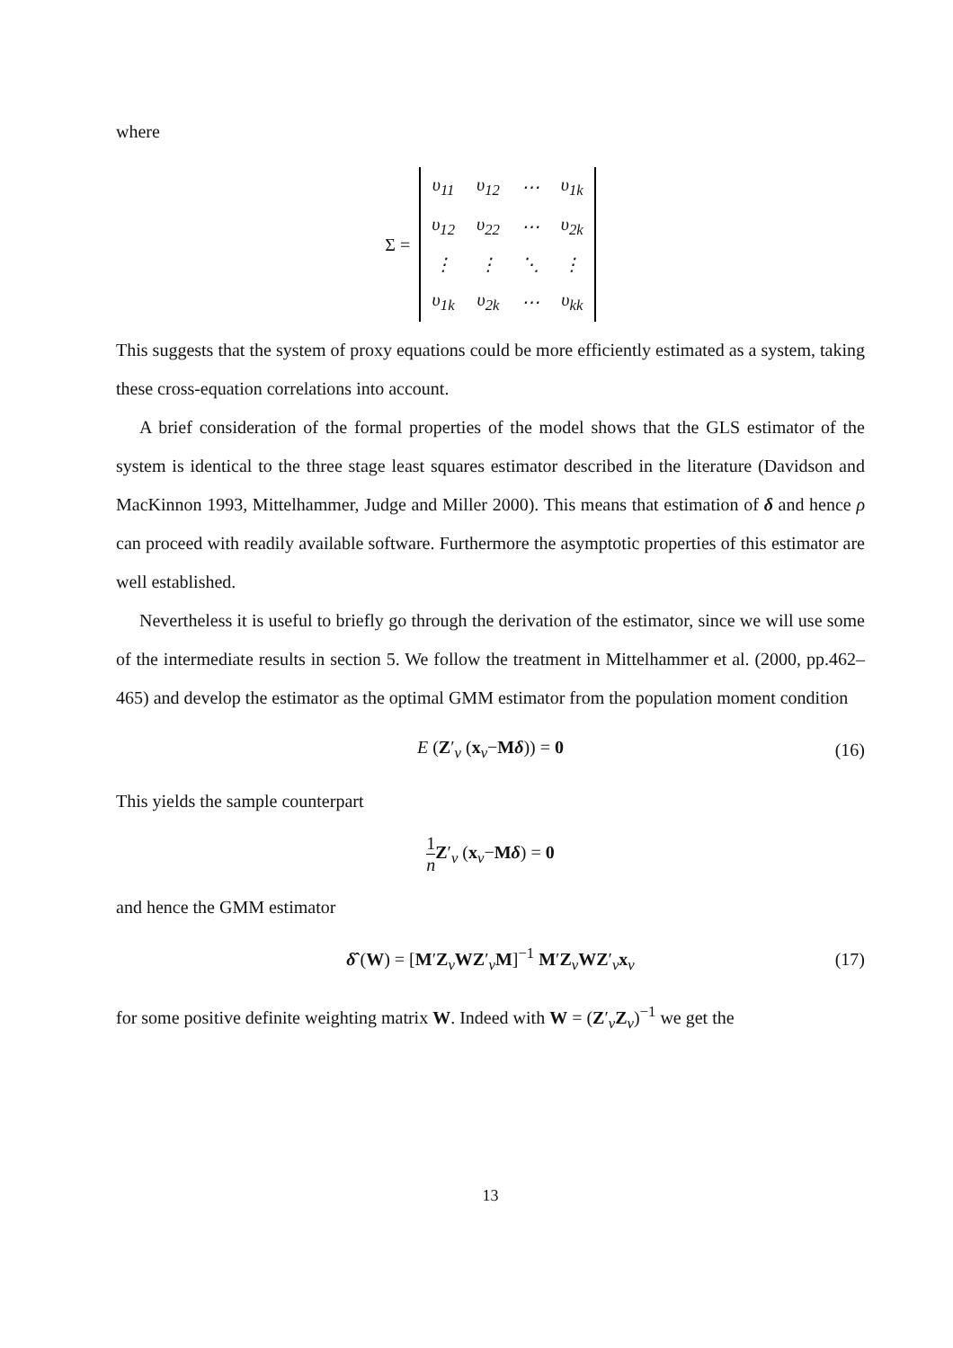where
Σ =
| υ<sub>11</sub> | υ<sub>12</sub> | ⋯ | υ<sub>1k</sub> |
| υ<sub>12</sub> | υ<sub>22</sub> | ⋯ | υ<sub>2k</sub> |
| ⋮ | ⋮ | ⋱ | ⋮ |
| υ<sub>1k</sub> | υ<sub>2k</sub> | ⋯ | υ<sub>kk</sub> |
This suggests that the system of proxy equations could be more efficiently estimated as a system, taking these cross-equation correlations into account.
A brief consideration of the formal properties of the model shows that the GLS estimator of the system is identical to the three stage least squares estimator described in the literature (Davidson and MacKinnon 1993, Mittelhammer, Judge and Miller 2000). This means that estimation of δ and hence ρ can proceed with readily available software. Furthermore the asymptotic properties of this estimator are well established.
Nevertheless it is useful to briefly go through the derivation of the estimator, since we will use some of the intermediate results in section 5. We follow the treatment in Mittelhammer et al. (2000, pp.462–465) and develop the estimator as the optimal GMM estimator from the population moment condition
E (Z′<sub>v</sub> (x<sub>v</sub>−Mδ)) = 0 (16)
This yields the sample counterpart
1 n Z′<sub>v</sub> (x<sub>v</sub>−Mδ) = 0
and hence the GMM estimator
δ̂ (W) = [M′Z<sub>v</sub>WZ′<sub>v</sub>M]<sup>−1</sup> M′Z<sub>v</sub>WZ′<sub>v</sub>x<sub>v</sub> (17)
for some positive definite weighting matrix W. Indeed with W = (Z′<sub>v</sub>Z<sub>v</sub>)<sup>−1</sup> we get the
13